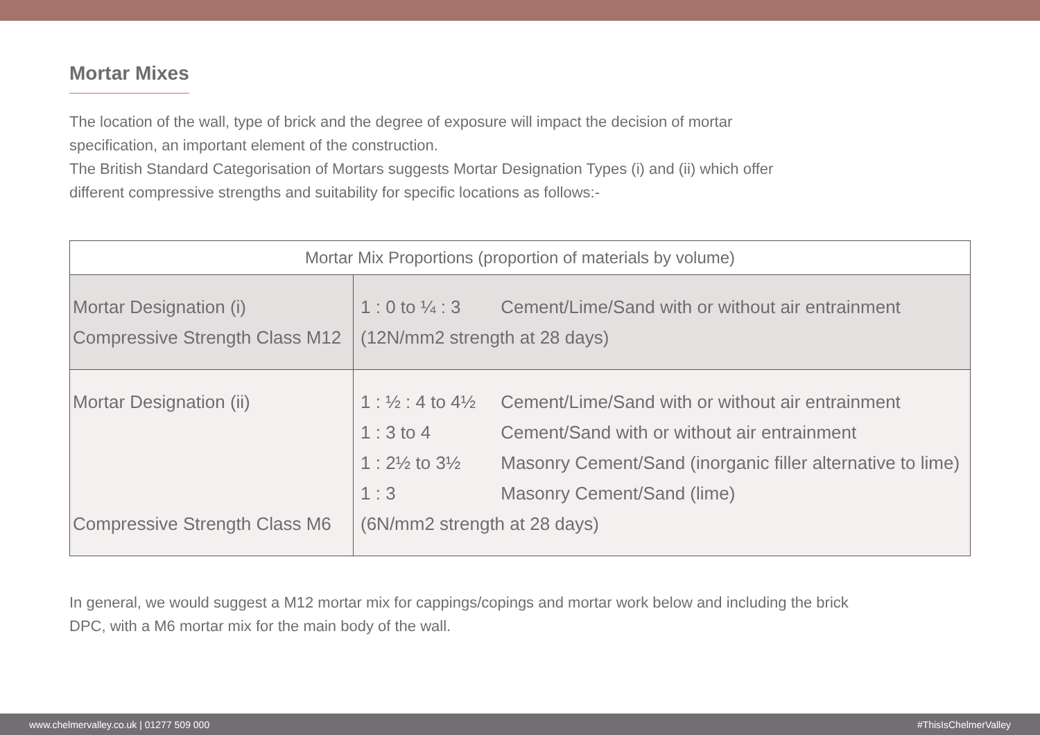Mortar Mixes
The location of the wall, type of brick and the degree of exposure will impact the decision of mortar specification, an important element of the construction.
The British Standard Categorisation of Mortars suggests Mortar Designation Types (i) and (ii) which offer different compressive strengths and suitability for specific locations as follows:-
| Mortar Mix Proportions (proportion of materials by volume) | |
| --- | --- |
| Mortar Designation (i) Compressive Strength Class M12 | 1 : 0 to ¼ : 3 Cement/Lime/Sand with or without air entrainment (12N/mm2 strength at 28 days) |
| Mortar Designation (ii) Compressive Strength Class M6 | 1 : ½ : 4 to 4½ Cement/Lime/Sand with or without air entrainment 1 : 3 to 4 Cement/Sand with or without air entrainment 1 : 2½ to 3½ Masonry Cement/Sand (inorganic filler alternative to lime) 1 : 3 Masonry Cement/Sand (lime) (6N/mm2 strength at 28 days) |
In general, we would suggest a M12 mortar mix for cappings/copings and mortar work below and including the brick DPC, with a M6 mortar mix for the main body of the wall.
www.chelmervalley.co.uk | 01277 509 000 #ThisIsChelmerValley